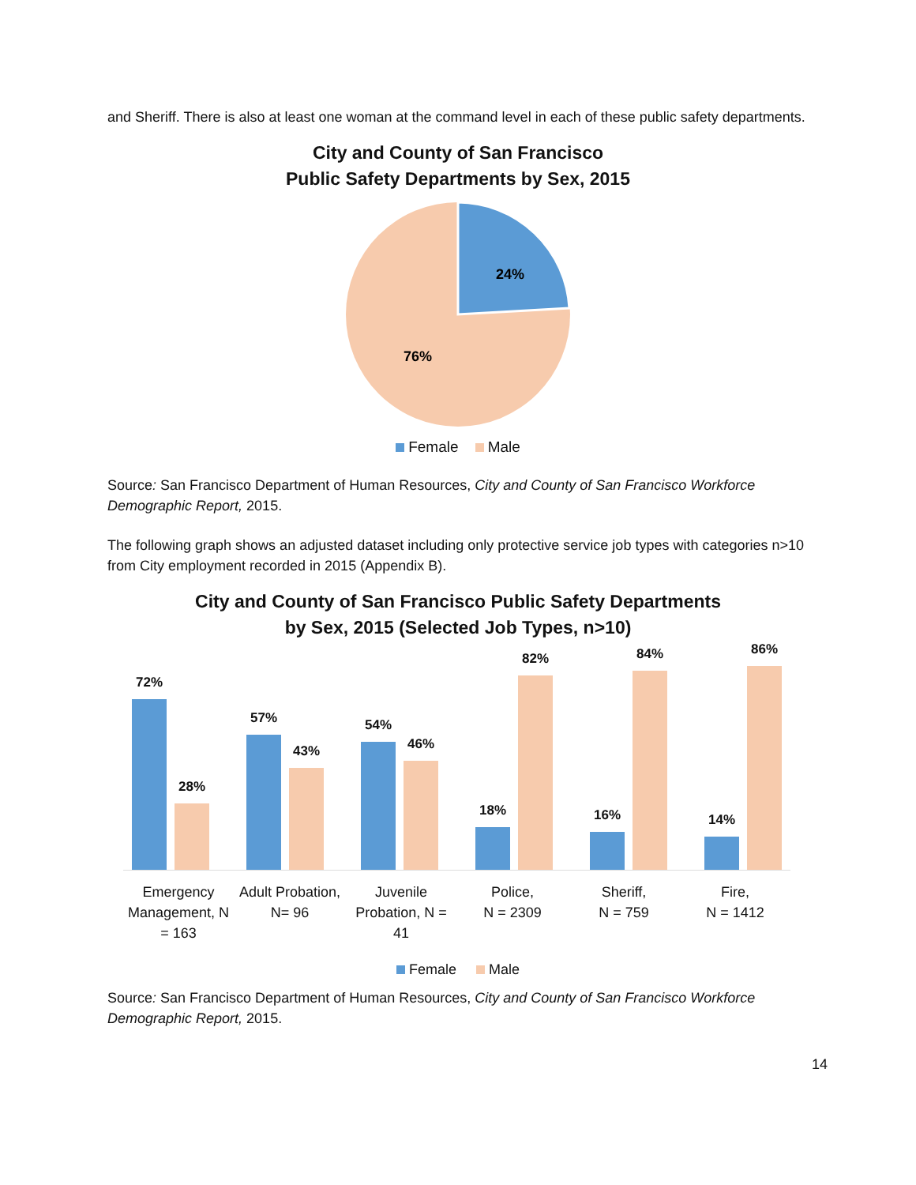and Sheriff. There is also at least one woman at the command level in each of these public safety departments.
City and County of San Francisco
Public Safety Departments by Sex, 2015
24%
76%
Female Male
Source: San Francisco Department of Human Resources, City and County of San Francisco Workforce Demographic Report, 2015.
The following graph shows an adjusted dataset including only protective service job types with categories n>10 from City employment recorded in 2015 (Appendix B).
City and County of San Francisco Public Safety Departments
by Sex, 2015 (Selected Job Types, n>10)
72%
28%
57%
43%
54%
46%
18%
82%
16%
84%
14%
86%
Emergency Management, N = 163
Adult Probation, N= 96
Juvenile Probation, N = 41
Police,
N = 2309
Sheriff,
N = 759
Fire,
N = 1412
Female Male
Source: San Francisco Department of Human Resources, City and County of San Francisco Workforce Demographic Report, 2015.
14